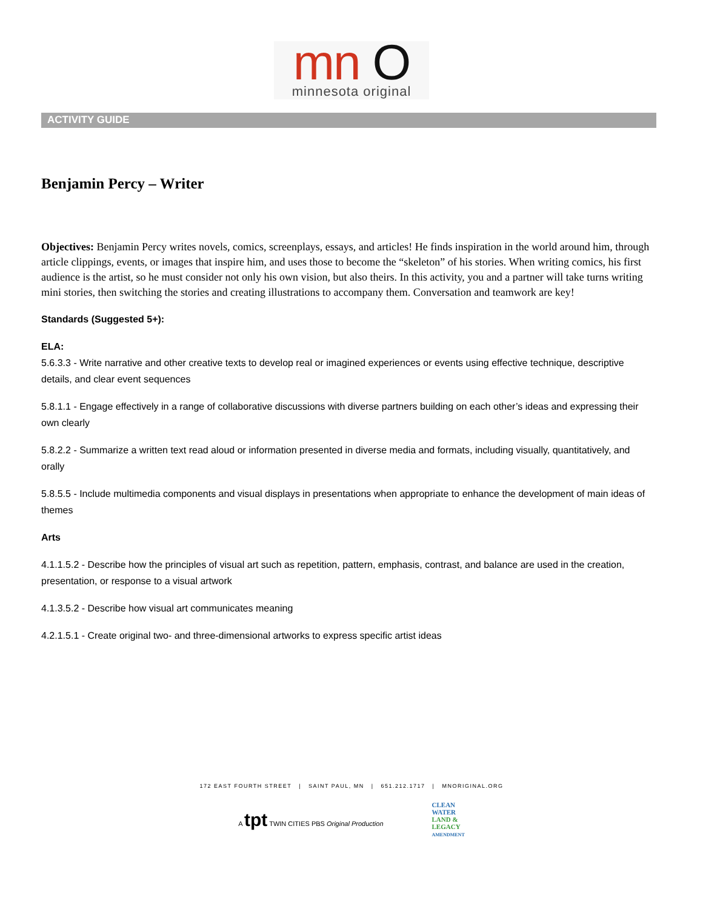mn O
minnesota original
ACTIVITY GUIDE
Benjamin Percy – Writer
Objectives: Benjamin Percy writes novels, comics, screenplays, essays, and articles! He finds inspiration in the world around him, through article clippings, events, or images that inspire him, and uses those to become the “skeleton” of his stories. When writing comics, his first audience is the artist, so he must consider not only his own vision, but also theirs. In this activity, you and a partner will take turns writing mini stories, then switching the stories and creating illustrations to accompany them. Conversation and teamwork are key!
Standards (Suggested 5+):
ELA:
5.6.3.3 - Write narrative and other creative texts to develop real or imagined experiences or events using effective technique, descriptive details, and clear event sequences
5.8.1.1 - Engage effectively in a range of collaborative discussions with diverse partners building on each other’s ideas and expressing their own clearly
5.8.2.2 - Summarize a written text read aloud or information presented in diverse media and formats, including visually, quantitatively, and orally
5.8.5.5 - Include multimedia components and visual displays in presentations when appropriate to enhance the development of main ideas of themes
Arts
4.1.1.5.2 - Describe how the principles of visual art such as repetition, pattern, emphasis, contrast, and balance are used in the creation, presentation, or response to a visual artwork
4.1.3.5.2 - Describe how visual art communicates meaning
4.2.1.5.1 - Create original two- and three-dimensional artworks to express specific artist ideas
172 EAST FOURTH STREET | SAINT PAUL, MN | 651.212.1717 | MNORIGINAL.ORG
A tpt TWIN CITIES PBS Original Production
CLEAN
WATER
LAND &
LEGACY
AMENDMENT